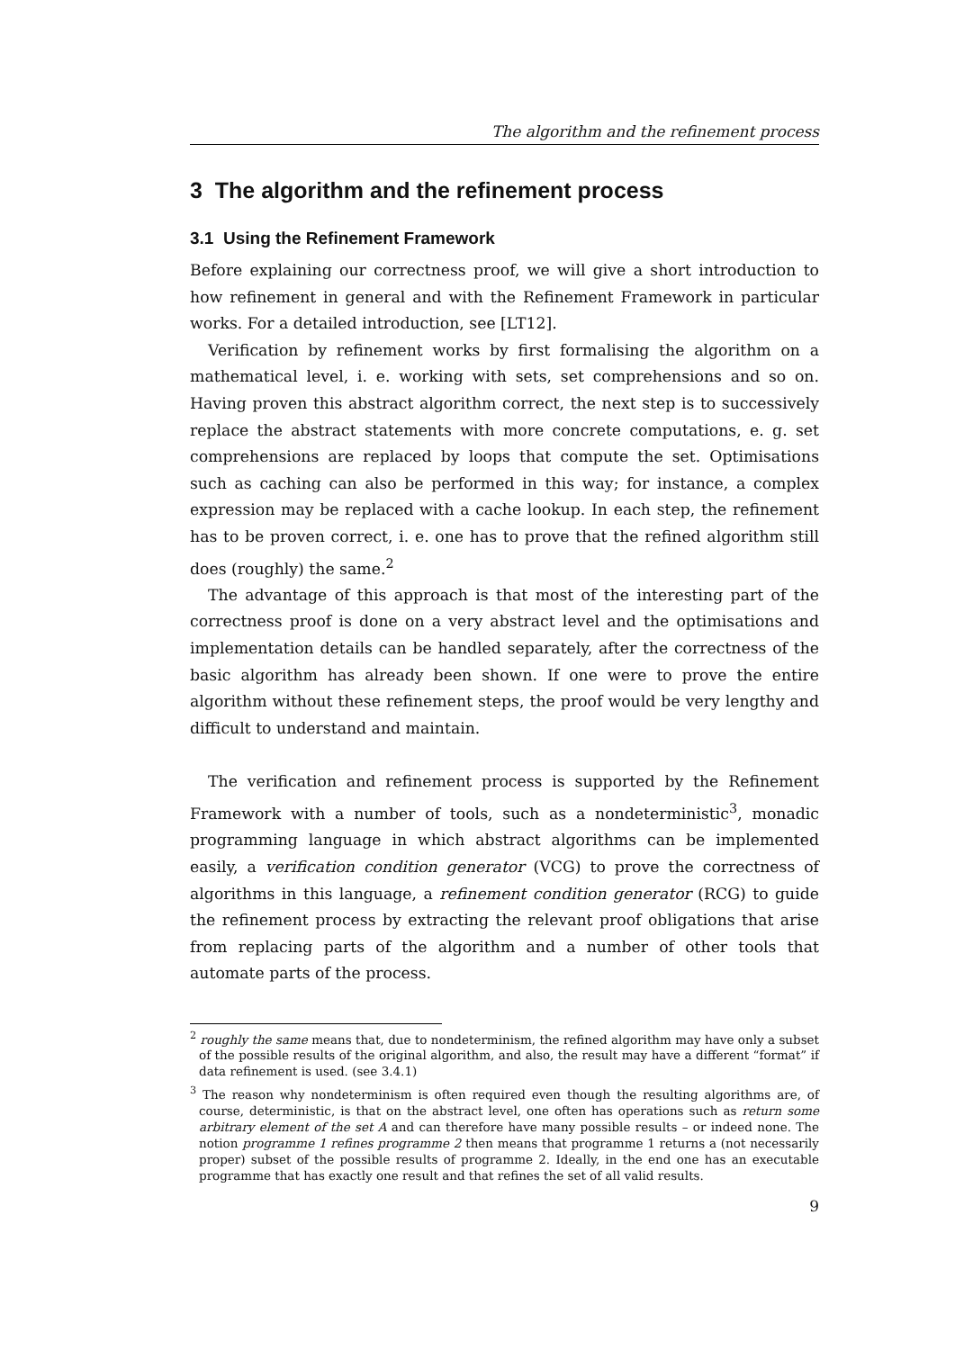The algorithm and the refinement process
3 The algorithm and the refinement process
3.1 Using the Refinement Framework
Before explaining our correctness proof, we will give a short introduction to how refinement in general and with the Refinement Framework in particular works. For a detailed introduction, see [LT12].
Verification by refinement works by first formalising the algorithm on a mathematical level, i. e. working with sets, set comprehensions and so on. Having proven this abstract algorithm correct, the next step is to successively replace the abstract statements with more concrete computations, e. g. set comprehensions are replaced by loops that compute the set. Optimisations such as caching can also be performed in this way; for instance, a complex expression may be replaced with a cache lookup. In each step, the refinement has to be proven correct, i. e. one has to prove that the refined algorithm still does (roughly) the same.<sup>2</sup>
The advantage of this approach is that most of the interesting part of the correctness proof is done on a very abstract level and the optimisations and implementation details can be handled separately, after the correctness of the basic algorithm has already been shown. If one were to prove the entire algorithm without these refinement steps, the proof would be very lengthy and difficult to understand and maintain.
The verification and refinement process is supported by the Refinement Framework with a number of tools, such as a nondeterministic<sup>3</sup>, monadic programming language in which abstract algorithms can be implemented easily, a verification condition generator (VCG) to prove the correctness of algorithms in this language, a refinement condition generator (RCG) to guide the refinement process by extracting the relevant proof obligations that arise from replacing parts of the algorithm and a number of other tools that automate parts of the process.
<sup>2</sup> roughly the same means that, due to nondeterminism, the refined algorithm may have only a subset of the possible results of the original algorithm, and also, the result may have a different “format” if data refinement is used. (see 3.4.1)
<sup>3</sup> The reason why nondeterminism is often required even though the resulting algorithms are, of course, deterministic, is that on the abstract level, one often has operations such as return some arbitrary element of the set A and can therefore have many possible results – or indeed none. The notion programme 1 refines programme 2 then means that programme 1 returns a (not necessarily proper) subset of the possible results of programme 2. Ideally, in the end one has an executable programme that has exactly one result and that refines the set of all valid results.
9